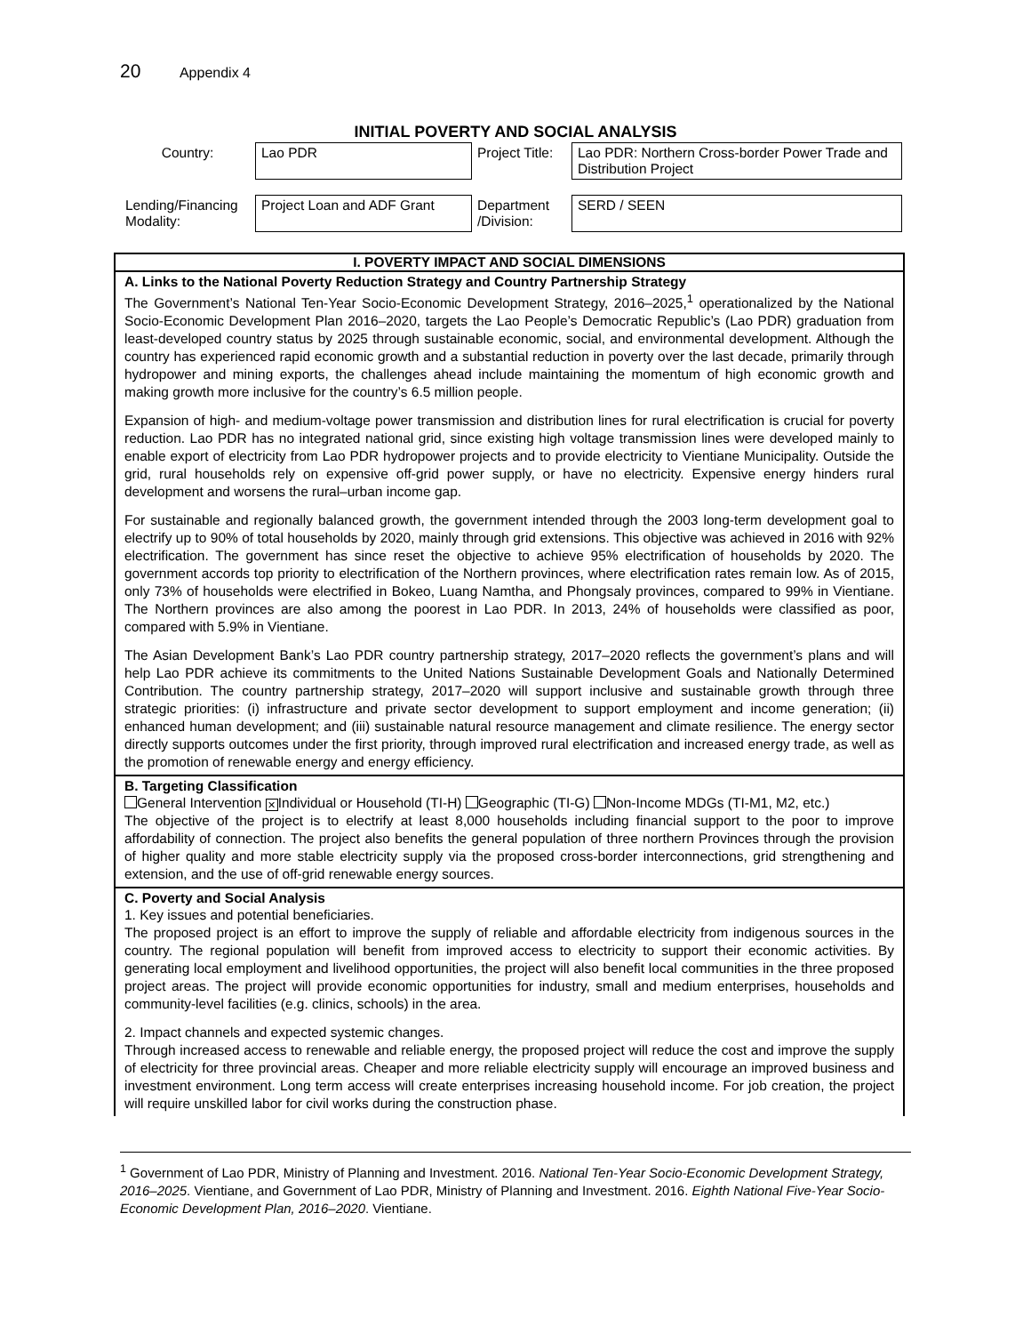20 Appendix 4
INITIAL POVERTY AND SOCIAL ANALYSIS
| Country: | Lao PDR | Project Title: | Lao PDR: Northern Cross-border Power Trade and Distribution Project |
| Lending/Financing Modality: | Project Loan and ADF Grant | Department /Division: | SERD / SEEN |
I. POVERTY IMPACT AND SOCIAL DIMENSIONS
A. Links to the National Poverty Reduction Strategy and Country Partnership Strategy
The Government’s National Ten-Year Socio-Economic Development Strategy, 2016–2025,<sup>1</sup> operationalized by the National Socio-Economic Development Plan 2016–2020, targets the Lao People’s Democratic Republic’s (Lao PDR) graduation from least-developed country status by 2025 through sustainable economic, social, and environmental development. Although the country has experienced rapid economic growth and a substantial reduction in poverty over the last decade, primarily through hydropower and mining exports, the challenges ahead include maintaining the momentum of high economic growth and making growth more inclusive for the country’s 6.5 million people.
Expansion of high- and medium-voltage power transmission and distribution lines for rural electrification is crucial for poverty reduction. Lao PDR has no integrated national grid, since existing high voltage transmission lines were developed mainly to enable export of electricity from Lao PDR hydropower projects and to provide electricity to Vientiane Municipality. Outside the grid, rural households rely on expensive off-grid power supply, or have no electricity. Expensive energy hinders rural development and worsens the rural–urban income gap.
For sustainable and regionally balanced growth, the government intended through the 2003 long-term development goal to electrify up to 90% of total households by 2020, mainly through grid extensions. This objective was achieved in 2016 with 92% electrification. The government has since reset the objective to achieve 95% electrification of households by 2020. The government accords top priority to electrification of the Northern provinces, where electrification rates remain low. As of 2015, only 73% of households were electrified in Bokeo, Luang Namtha, and Phongsaly provinces, compared to 99% in Vientiane. The Northern provinces are also among the poorest in Lao PDR. In 2013, 24% of households were classified as poor, compared with 5.9% in Vientiane.
The Asian Development Bank’s Lao PDR country partnership strategy, 2017–2020 reflects the government’s plans and will help Lao PDR achieve its commitments to the United Nations Sustainable Development Goals and Nationally Determined Contribution. The country partnership strategy, 2017–2020 will support inclusive and sustainable growth through three strategic priorities: (i) infrastructure and private sector development to support employment and income generation; (ii) enhanced human development; and (iii) sustainable natural resource management and climate resilience. The energy sector directly supports outcomes under the first priority, through improved rural electrification and increased energy trade, as well as the promotion of renewable energy and energy efficiency.
B. Targeting Classification
General Intervention ✕ Individual or Household (TI-H) Geographic (TI-G) Non-Income MDGs (TI-M1, M2, etc.)
The objective of the project is to electrify at least 8,000 households including financial support to the poor to improve affordability of connection. The project also benefits the general population of three northern Provinces through the provision of higher quality and more stable electricity supply via the proposed cross-border interconnections, grid strengthening and extension, and the use of off-grid renewable energy sources.
C. Poverty and Social Analysis
1. Key issues and potential beneficiaries.
The proposed project is an effort to improve the supply of reliable and affordable electricity from indigenous sources in the country. The regional population will benefit from improved access to electricity to support their economic activities. By generating local employment and livelihood opportunities, the project will also benefit local communities in the three proposed project areas. The project will provide economic opportunities for industry, small and medium enterprises, households and community-level facilities (e.g. clinics, schools) in the area.
2. Impact channels and expected systemic changes.
Through increased access to renewable and reliable energy, the proposed project will reduce the cost and improve the supply of electricity for three provincial areas. Cheaper and more reliable electricity supply will encourage an improved business and investment environment. Long term access will create enterprises increasing household income. For job creation, the project will require unskilled labor for civil works during the construction phase.
<sup>1</sup> Government of Lao PDR, Ministry of Planning and Investment. 2016. National Ten-Year Socio-Economic Development Strategy, 2016–2025. Vientiane, and Government of Lao PDR, Ministry of Planning and Investment. 2016. Eighth National Five-Year Socio-Economic Development Plan, 2016–2020. Vientiane.